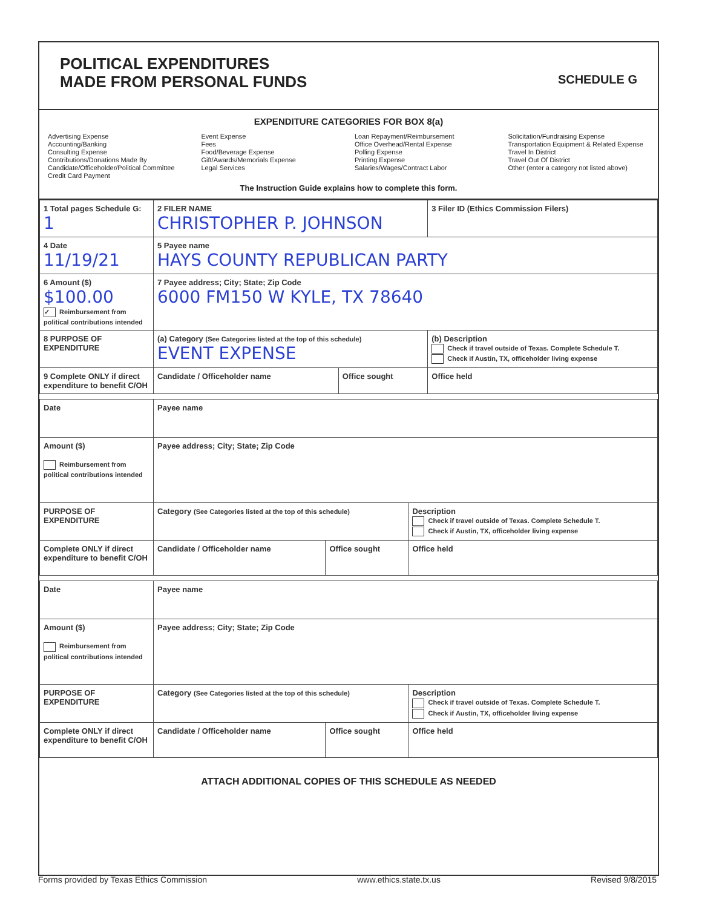POLITICAL EXPENDITURES
MADE FROM PERSONAL FUNDS
SCHEDULE G
EXPENDITURE CATEGORIES FOR BOX 8(a)
Advertising Expense
Accounting/Banking
Consulting Expense
Contributions/Donations Made By Candidate/Officeholder/Political Committee
Credit Card Payment
Event Expense
Fees
Food/Beverage Expense
Gift/Awards/Memorials Expense
Legal Services
Loan Repayment/Reimbursement
Office Overhead/Rental Expense
Polling Expense
Printing Expense
Salaries/Wages/Contract Labor
Solicitation/Fundraising Expense
Transportation Equipment & Related Expense
Travel In District
Travel Out Of District
Other (enter a category not listed above)
The Instruction Guide explains how to complete this form.
| 1 Total pages Schedule G: 1 | 2 FILER NAME CHRISTOPHER P. JOHNSON | | 3 Filer ID (Ethics Commission Filers) |
| 4 Date 11/19/21 | 5 Payee name HAYS COUNTY REPUBLICAN PARTY | | |
| 6 Amount ($) $100.00 ✓ Reimbursement from political contributions intended | 7 Payee address; City; State; Zip Code 6000 FM150 W KYLE, TX 78640 | | |
| 8 PURPOSE OF EXPENDITURE | (a) Category (See Categories listed at the top of this schedule) EVENT EXPENSE | | (b) Description Check if travel outside of Texas. Complete Schedule T. Check if Austin, TX, officeholder living expense |
| 9 Complete ONLY if direct expenditure to benefit C/OH | Candidate / Officeholder name | Office sought | Office held |
| Date | Payee name | | |
| Amount ($) Reimbursement from political contributions intended | Payee address; City; State; Zip Code | | |
| PURPOSE OF EXPENDITURE | Category (See Categories listed at the top of this schedule) | | Description Check if travel outside of Texas. Complete Schedule T. Check if Austin, TX, officeholder living expense |
| Complete ONLY if direct expenditure to benefit C/OH | Candidate / Officeholder name | Office sought | Office held |
| Date | Payee name | | |
| Amount ($) Reimbursement from political contributions intended | Payee address; City; State; Zip Code | | |
| PURPOSE OF EXPENDITURE | Category (See Categories listed at the top of this schedule) | | Description Check if travel outside of Texas. Complete Schedule T. Check if Austin, TX, officeholder living expense |
| Complete ONLY if direct expenditure to benefit C/OH | Candidate / Officeholder name | Office sought | Office held |
ATTACH ADDITIONAL COPIES OF THIS SCHEDULE AS NEEDED
Forms provided by Texas Ethics Commission www.ethics.state.tx.us Revised 9/8/2015